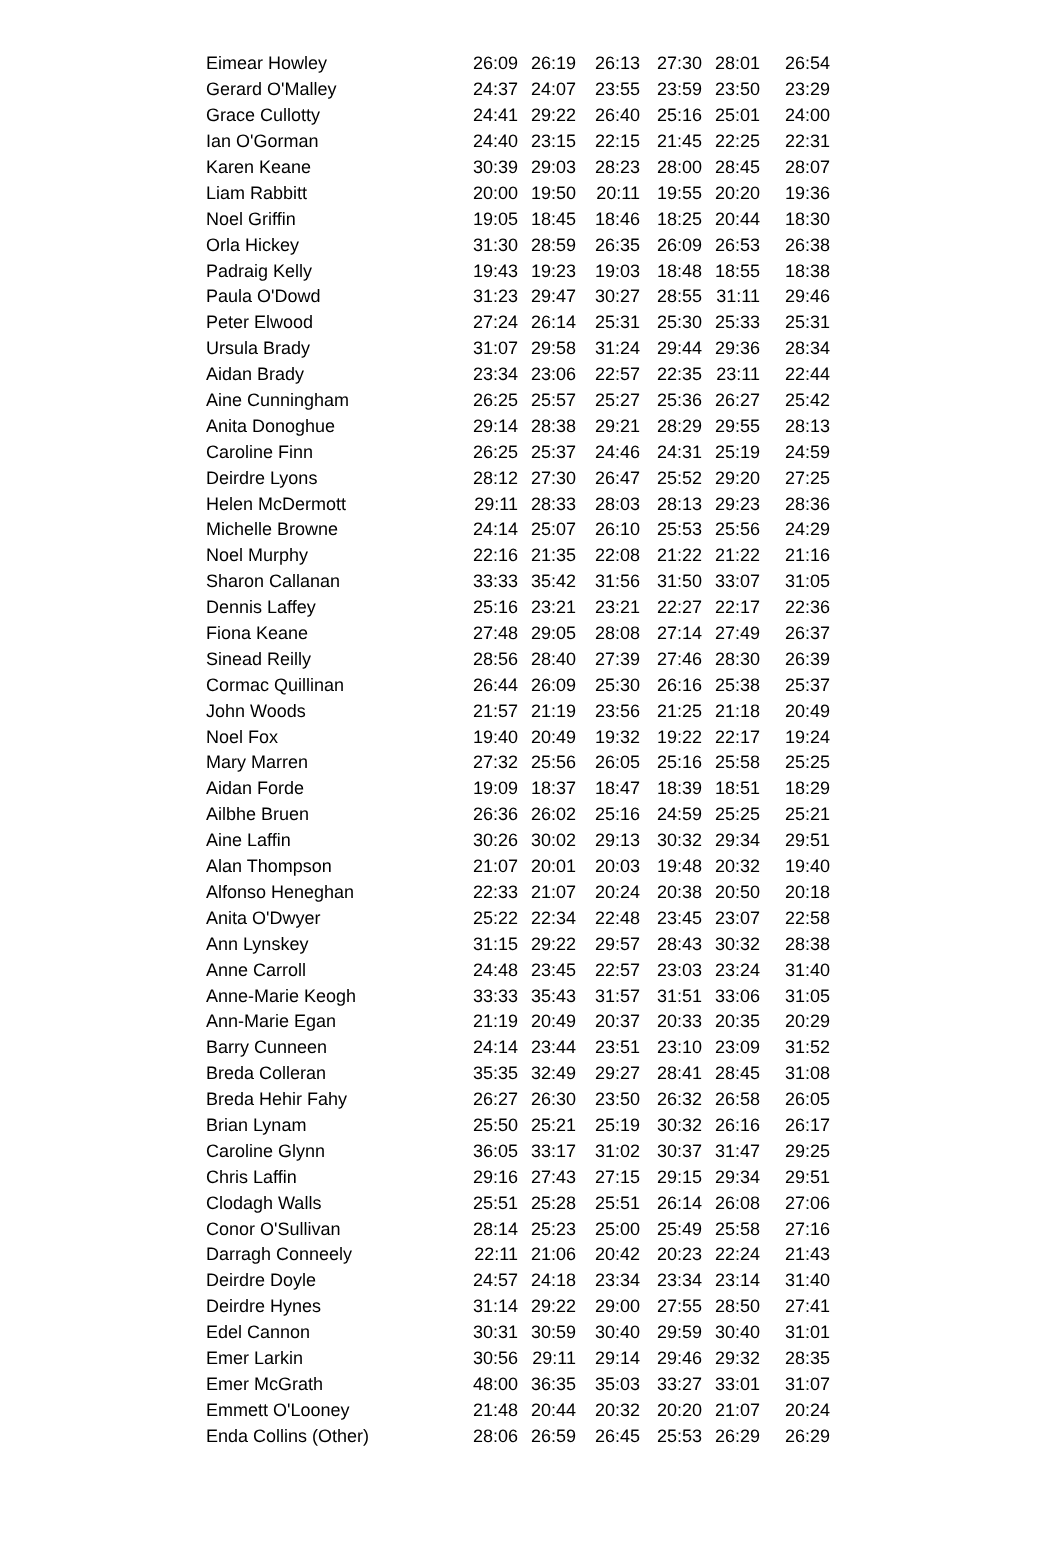| Eimear Howley | 26:09 | 26:19 | 26:13 | 27:30 | 28:01 | 26:54 |
| Gerard O'Malley | 24:37 | 24:07 | 23:55 | 23:59 | 23:50 | 23:29 |
| Grace Cullotty | 24:41 | 29:22 | 26:40 | 25:16 | 25:01 | 24:00 |
| Ian O'Gorman | 24:40 | 23:15 | 22:15 | 21:45 | 22:25 | 22:31 |
| Karen Keane | 30:39 | 29:03 | 28:23 | 28:00 | 28:45 | 28:07 |
| Liam Rabbitt | 20:00 | 19:50 | 20:11 | 19:55 | 20:20 | 19:36 |
| Noel Griffin | 19:05 | 18:45 | 18:46 | 18:25 | 20:44 | 18:30 |
| Orla Hickey | 31:30 | 28:59 | 26:35 | 26:09 | 26:53 | 26:38 |
| Padraig Kelly | 19:43 | 19:23 | 19:03 | 18:48 | 18:55 | 18:38 |
| Paula O'Dowd | 31:23 | 29:47 | 30:27 | 28:55 | 31:11 | 29:46 |
| Peter Elwood | 27:24 | 26:14 | 25:31 | 25:30 | 25:33 | 25:31 |
| Ursula Brady | 31:07 | 29:58 | 31:24 | 29:44 | 29:36 | 28:34 |
| Aidan Brady | 23:34 | 23:06 | 22:57 | 22:35 | 23:11 | 22:44 |
| Aine Cunningham | 26:25 | 25:57 | 25:27 | 25:36 | 26:27 | 25:42 |
| Anita Donoghue | 29:14 | 28:38 | 29:21 | 28:29 | 29:55 | 28:13 |
| Caroline Finn | 26:25 | 25:37 | 24:46 | 24:31 | 25:19 | 24:59 |
| Deirdre Lyons | 28:12 | 27:30 | 26:47 | 25:52 | 29:20 | 27:25 |
| Helen McDermott | 29:11 | 28:33 | 28:03 | 28:13 | 29:23 | 28:36 |
| Michelle Browne | 24:14 | 25:07 | 26:10 | 25:53 | 25:56 | 24:29 |
| Noel Murphy | 22:16 | 21:35 | 22:08 | 21:22 | 21:22 | 21:16 |
| Sharon Callanan | 33:33 | 35:42 | 31:56 | 31:50 | 33:07 | 31:05 |
| Dennis Laffey | 25:16 | 23:21 | 23:21 | 22:27 | 22:17 | 22:36 |
| Fiona Keane | 27:48 | 29:05 | 28:08 | 27:14 | 27:49 | 26:37 |
| Sinead Reilly | 28:56 | 28:40 | 27:39 | 27:46 | 28:30 | 26:39 |
| Cormac Quillinan | 26:44 | 26:09 | 25:30 | 26:16 | 25:38 | 25:37 |
| John Woods | 21:57 | 21:19 | 23:56 | 21:25 | 21:18 | 20:49 |
| Noel Fox | 19:40 | 20:49 | 19:32 | 19:22 | 22:17 | 19:24 |
| Mary Marren | 27:32 | 25:56 | 26:05 | 25:16 | 25:58 | 25:25 |
| Aidan Forde | 19:09 | 18:37 | 18:47 | 18:39 | 18:51 | 18:29 |
| Ailbhe Bruen | 26:36 | 26:02 | 25:16 | 24:59 | 25:25 | 25:21 |
| Aine Laffin | 30:26 | 30:02 | 29:13 | 30:32 | 29:34 | 29:51 |
| Alan Thompson | 21:07 | 20:01 | 20:03 | 19:48 | 20:32 | 19:40 |
| Alfonso Heneghan | 22:33 | 21:07 | 20:24 | 20:38 | 20:50 | 20:18 |
| Anita O'Dwyer | 25:22 | 22:34 | 22:48 | 23:45 | 23:07 | 22:58 |
| Ann Lynskey | 31:15 | 29:22 | 29:57 | 28:43 | 30:32 | 28:38 |
| Anne Carroll | 24:48 | 23:45 | 22:57 | 23:03 | 23:24 | 31:40 |
| Anne-Marie Keogh | 33:33 | 35:43 | 31:57 | 31:51 | 33:06 | 31:05 |
| Ann-Marie Egan | 21:19 | 20:49 | 20:37 | 20:33 | 20:35 | 20:29 |
| Barry Cunneen | 24:14 | 23:44 | 23:51 | 23:10 | 23:09 | 31:52 |
| Breda Colleran | 35:35 | 32:49 | 29:27 | 28:41 | 28:45 | 31:08 |
| Breda Hehir Fahy | 26:27 | 26:30 | 23:50 | 26:32 | 26:58 | 26:05 |
| Brian Lynam | 25:50 | 25:21 | 25:19 | 30:32 | 26:16 | 26:17 |
| Caroline Glynn | 36:05 | 33:17 | 31:02 | 30:37 | 31:47 | 29:25 |
| Chris Laffin | 29:16 | 27:43 | 27:15 | 29:15 | 29:34 | 29:51 |
| Clodagh Walls | 25:51 | 25:28 | 25:51 | 26:14 | 26:08 | 27:06 |
| Conor O'Sullivan | 28:14 | 25:23 | 25:00 | 25:49 | 25:58 | 27:16 |
| Darragh Conneely | 22:11 | 21:06 | 20:42 | 20:23 | 22:24 | 21:43 |
| Deirdre Doyle | 24:57 | 24:18 | 23:34 | 23:34 | 23:14 | 31:40 |
| Deirdre Hynes | 31:14 | 29:22 | 29:00 | 27:55 | 28:50 | 27:41 |
| Edel Cannon | 30:31 | 30:59 | 30:40 | 29:59 | 30:40 | 31:01 |
| Emer Larkin | 30:56 | 29:11 | 29:14 | 29:46 | 29:32 | 28:35 |
| Emer McGrath | 48:00 | 36:35 | 35:03 | 33:27 | 33:01 | 31:07 |
| Emmett O'Looney | 21:48 | 20:44 | 20:32 | 20:20 | 21:07 | 20:24 |
| Enda Collins (Other) | 28:06 | 26:59 | 26:45 | 25:53 | 26:29 | 26:29 |